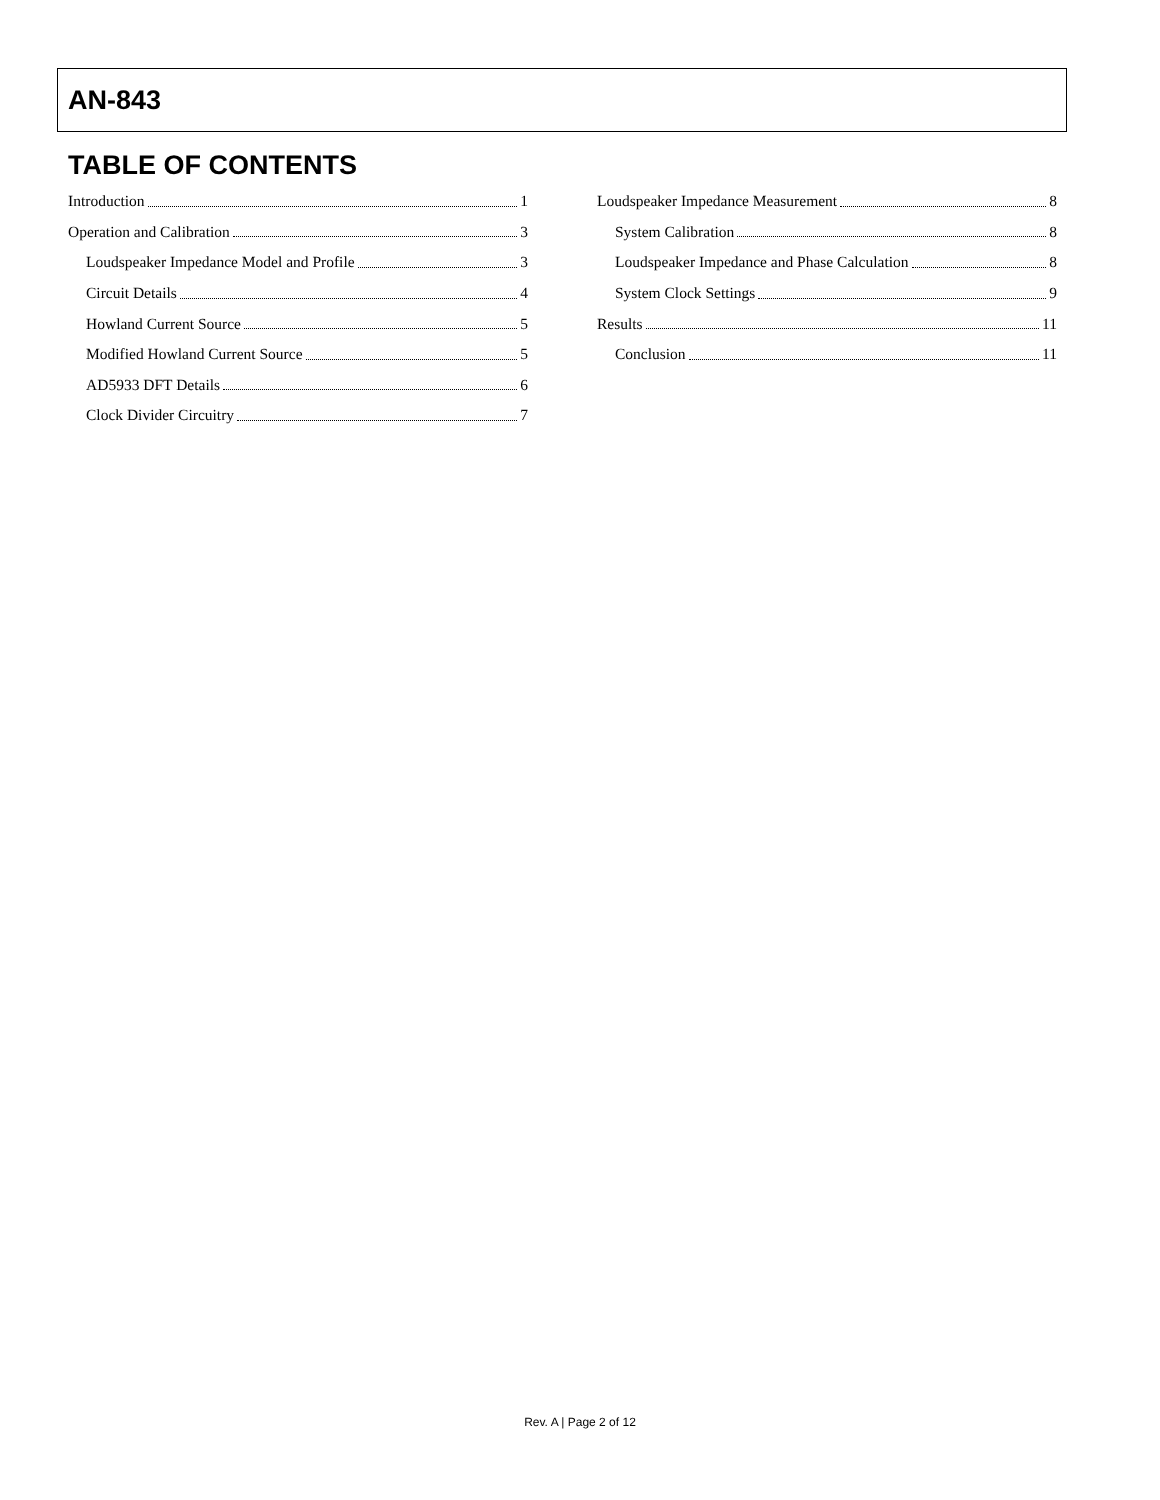AN-843
TABLE OF CONTENTS
Introduction 1
Operation and Calibration 3
Loudspeaker Impedance Model and Profile 3
Circuit Details 4
Howland Current Source 5
Modified Howland Current Source 5
AD5933 DFT Details 6
Clock Divider Circuitry 7
Loudspeaker Impedance Measurement 8
System Calibration 8
Loudspeaker Impedance and Phase Calculation 8
System Clock Settings 9
Results 11
Conclusion 11
Rev. A | Page 2 of 12